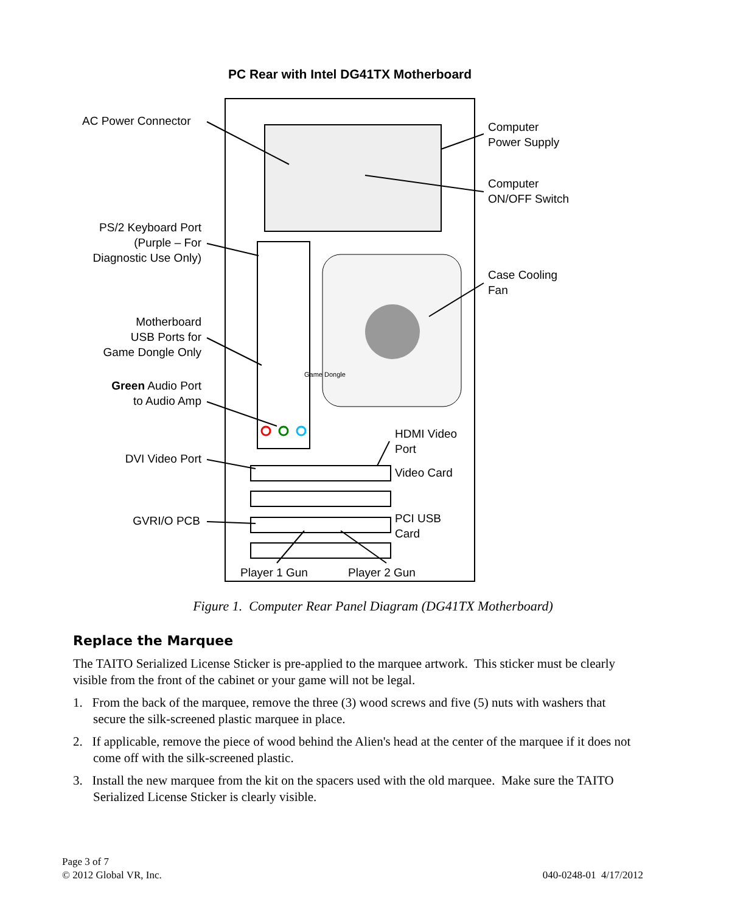PC Rear with Intel DG41TX Motherboard
AC Power Connector
Computer
Power Supply
Computer
ON/OFF Switch
PS/2 Keyboard Port
(Purple – For
Diagnostic Use Only)
Case Cooling
Fan
Motherboard
USB Ports for
Game Dongle Only
Game Dongle
Green Audio Port
to Audio Amp
HDMI Video
Port
DVI Video Port
Video Card
GVRI/O PCB
PCI USB
Card
Player 1 Gun Player 2 Gun
Figure 1. Computer Rear Panel Diagram (DG41TX Motherboard)
Replace the Marquee
The TAITO Serialized License Sticker is pre-applied to the marquee artwork. This sticker must be clearly visible from the front of the cabinet or your game will not be legal.
1. From the back of the marquee, remove the three (3) wood screws and five (5) nuts with washers that secure the silk-screened plastic marquee in place.
2. If applicable, remove the piece of wood behind the Alien's head at the center of the marquee if it does not come off with the silk-screened plastic.
3. Install the new marquee from the kit on the spacers used with the old marquee. Make sure the TAITO Serialized License Sticker is clearly visible.
Page 3 of 7
© 2012 Global VR, Inc.
040-0248-01 4/17/2012